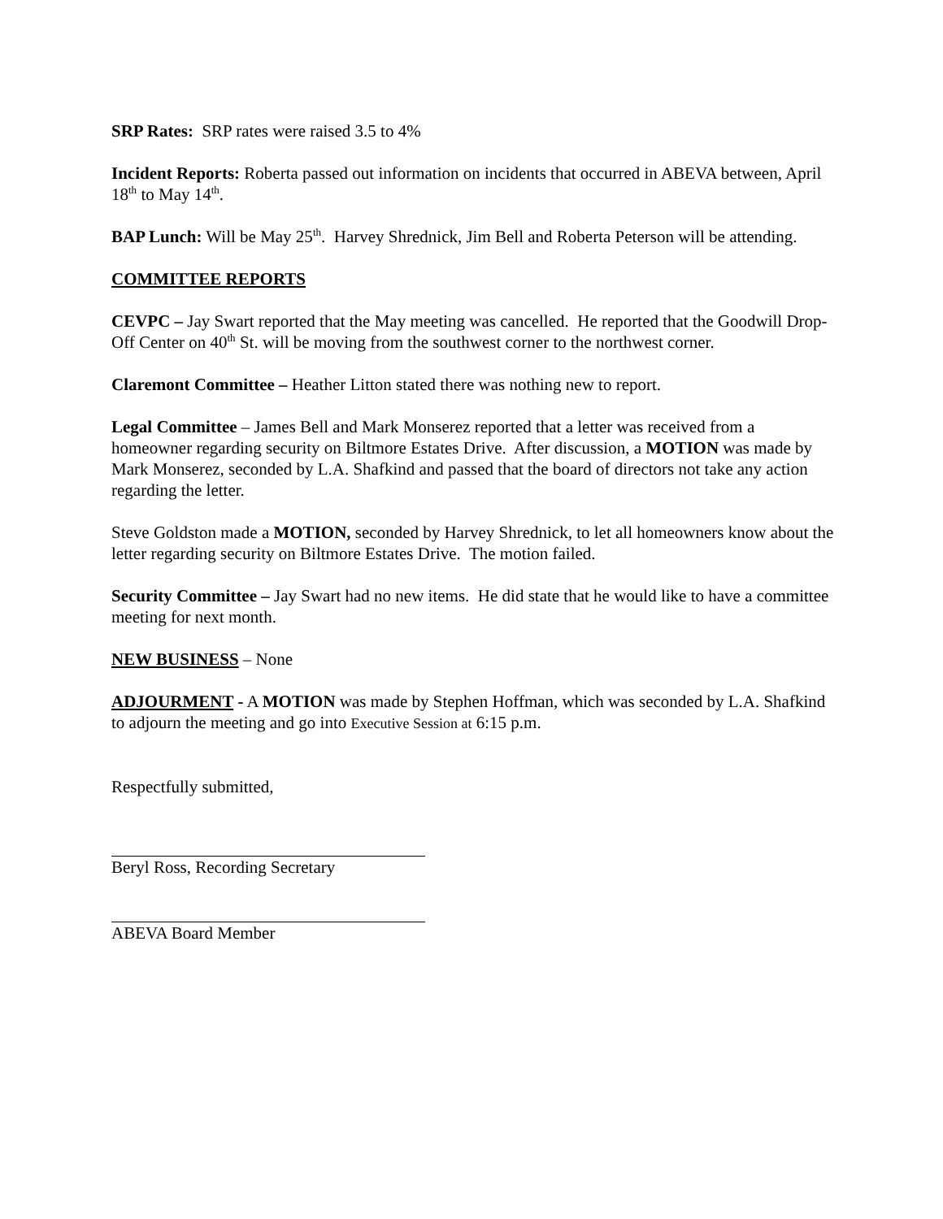SRP Rates: SRP rates were raised 3.5 to 4%
Incident Reports: Roberta passed out information on incidents that occurred in ABEVA between, April 18<sup>th</sup> to May 14<sup>th</sup>.
BAP Lunch: Will be May 25<sup>th</sup>. Harvey Shrednick, Jim Bell and Roberta Peterson will be attending.
COMMITTEE REPORTS
CEVPC – Jay Swart reported that the May meeting was cancelled. He reported that the Goodwill Drop-Off Center on 40<sup>th</sup> St. will be moving from the southwest corner to the northwest corner.
Claremont Committee – Heather Litton stated there was nothing new to report.
Legal Committee – James Bell and Mark Monserez reported that a letter was received from a homeowner regarding security on Biltmore Estates Drive. After discussion, a MOTION was made by Mark Monserez, seconded by L.A. Shafkind and passed that the board of directors not take any action regarding the letter.
Steve Goldston made a MOTION, seconded by Harvey Shrednick, to let all homeowners know about the letter regarding security on Biltmore Estates Drive. The motion failed.
Security Committee – Jay Swart had no new items. He did state that he would like to have a committee meeting for next month.
NEW BUSINESS – None
ADJOURMENT - A MOTION was made by Stephen Hoffman, which was seconded by L.A. Shafkind to adjourn the meeting and go into Executive Session at 6:15 p.m.
Respectfully submitted,
Beryl Ross, Recording Secretary
ABEVA Board Member